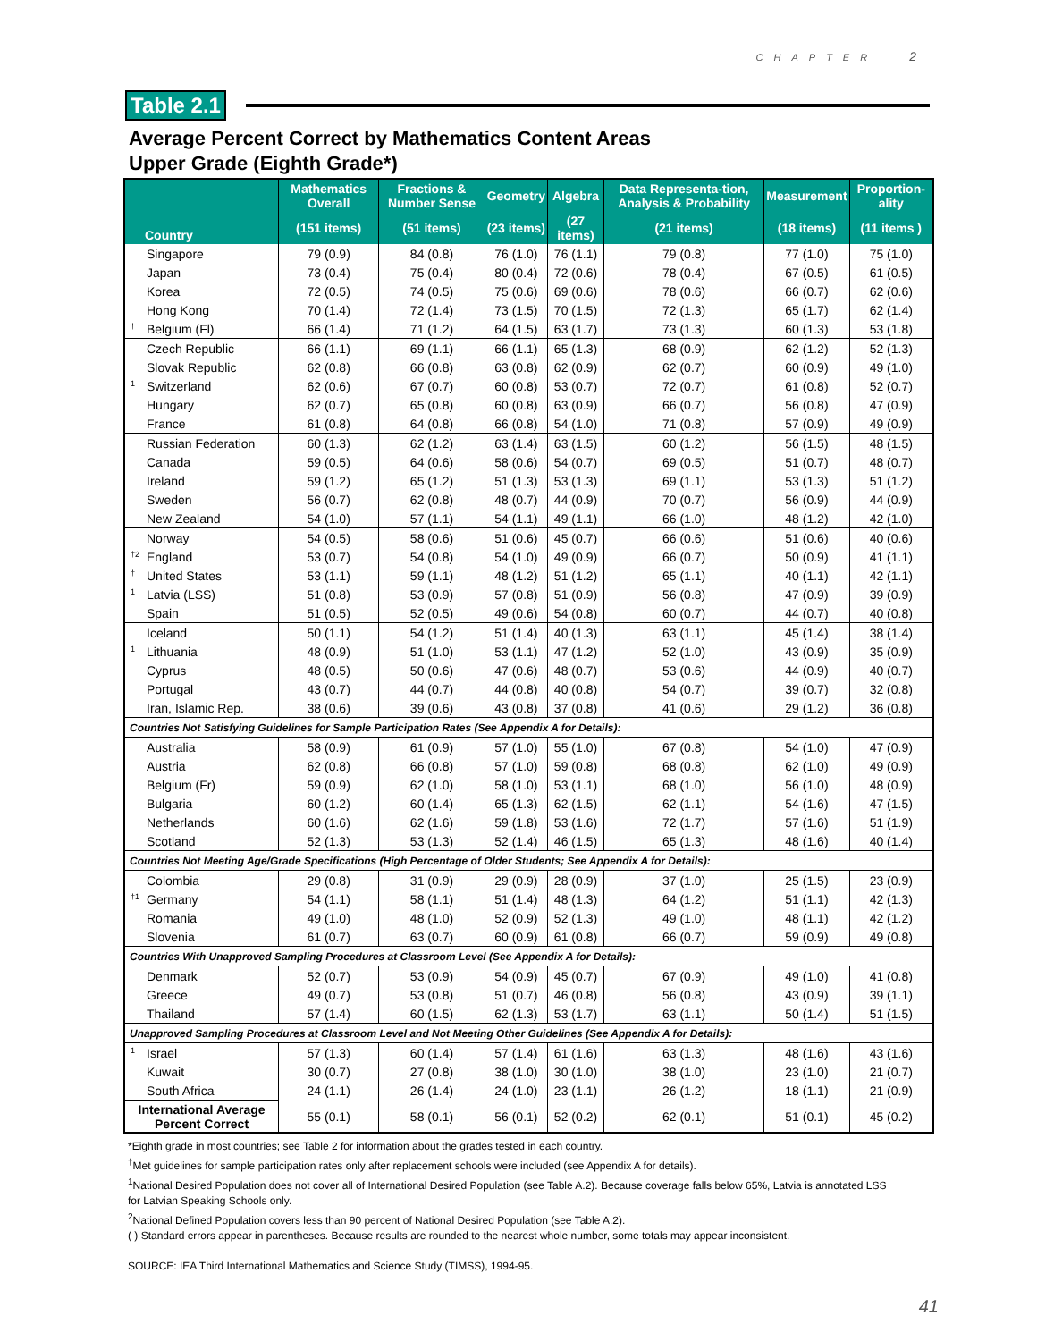CHAPTER 2
Table 2.1
Average Percent Correct by Mathematics Content Areas
Upper Grade (Eighth Grade*)
| Country | Mathematics Overall | Fractions & Number Sense | Geometry | Algebra | Data Representa-tion, Analysis & Probability | Measurement | Proportion-ality |
| --- | --- | --- | --- | --- | --- | --- | --- |
| | (151 items) | (51 items) | (23 items) | (27 items) | (21 items) | (18 items) | (11 items ) |
| Singapore | 79 (0.9) | 84 (0.8) | 76 (1.0) | 76 (1.1) | 79 (0.8) | 77 (1.0) | 75 (1.0) |
| Japan | 73 (0.4) | 75 (0.4) | 80 (0.4) | 72 (0.6) | 78 (0.4) | 67 (0.5) | 61 (0.5) |
| Korea | 72 (0.5) | 74 (0.5) | 75 (0.6) | 69 (0.6) | 78 (0.6) | 66 (0.7) | 62 (0.6) |
| Hong Kong | 70 (1.4) | 72 (1.4) | 73 (1.5) | 70 (1.5) | 72 (1.3) | 65 (1.7) | 62 (1.4) |
| <sup>†</sup> Belgium (Fl) | 66 (1.4) | 71 (1.2) | 64 (1.5) | 63 (1.7) | 73 (1.3) | 60 (1.3) | 53 (1.8) |
| Czech Republic | 66 (1.1) | 69 (1.1) | 66 (1.1) | 65 (1.3) | 68 (0.9) | 62 (1.2) | 52 (1.3) |
| Slovak Republic | 62 (0.8) | 66 (0.8) | 63 (0.8) | 62 (0.9) | 62 (0.7) | 60 (0.9) | 49 (1.0) |
| <sup>1</sup> Switzerland | 62 (0.6) | 67 (0.7) | 60 (0.8) | 53 (0.7) | 72 (0.7) | 61 (0.8) | 52 (0.7) |
| Hungary | 62 (0.7) | 65 (0.8) | 60 (0.8) | 63 (0.9) | 66 (0.7) | 56 (0.8) | 47 (0.9) |
| France | 61 (0.8) | 64 (0.8) | 66 (0.8) | 54 (1.0) | 71 (0.8) | 57 (0.9) | 49 (0.9) |
| Russian Federation | 60 (1.3) | 62 (1.2) | 63 (1.4) | 63 (1.5) | 60 (1.2) | 56 (1.5) | 48 (1.5) |
| Canada | 59 (0.5) | 64 (0.6) | 58 (0.6) | 54 (0.7) | 69 (0.5) | 51 (0.7) | 48 (0.7) |
| Ireland | 59 (1.2) | 65 (1.2) | 51 (1.3) | 53 (1.3) | 69 (1.1) | 53 (1.3) | 51 (1.2) |
| Sweden | 56 (0.7) | 62 (0.8) | 48 (0.7) | 44 (0.9) | 70 (0.7) | 56 (0.9) | 44 (0.9) |
| New Zealand | 54 (1.0) | 57 (1.1) | 54 (1.1) | 49 (1.1) | 66 (1.0) | 48 (1.2) | 42 (1.0) |
| Norway | 54 (0.5) | 58 (0.6) | 51 (0.6) | 45 (0.7) | 66 (0.6) | 51 (0.6) | 40 (0.6) |
| <sup>†2</sup> England | 53 (0.7) | 54 (0.8) | 54 (1.0) | 49 (0.9) | 66 (0.7) | 50 (0.9) | 41 (1.1) |
| <sup>†</sup> United States | 53 (1.1) | 59 (1.1) | 48 (1.2) | 51 (1.2) | 65 (1.1) | 40 (1.1) | 42 (1.1) |
| <sup>1</sup> Latvia (LSS) | 51 (0.8) | 53 (0.9) | 57 (0.8) | 51 (0.9) | 56 (0.8) | 47 (0.9) | 39 (0.9) |
| Spain | 51 (0.5) | 52 (0.5) | 49 (0.6) | 54 (0.8) | 60 (0.7) | 44 (0.7) | 40 (0.8) |
| Iceland | 50 (1.1) | 54 (1.2) | 51 (1.4) | 40 (1.3) | 63 (1.1) | 45 (1.4) | 38 (1.4) |
| <sup>1</sup> Lithuania | 48 (0.9) | 51 (1.0) | 53 (1.1) | 47 (1.2) | 52 (1.0) | 43 (0.9) | 35 (0.9) |
| Cyprus | 48 (0.5) | 50 (0.6) | 47 (0.6) | 48 (0.7) | 53 (0.6) | 44 (0.9) | 40 (0.7) |
| Portugal | 43 (0.7) | 44 (0.7) | 44 (0.8) | 40 (0.8) | 54 (0.7) | 39 (0.7) | 32 (0.8) |
| Iran, Islamic Rep. | 38 (0.6) | 39 (0.6) | 43 (0.8) | 37 (0.8) | 41 (0.6) | 29 (1.2) | 36 (0.8) |
| Countries Not Satisfying Guidelines for Sample Participation Rates (See Appendix A for Details): | | | | | | | |
| Australia | 58 (0.9) | 61 (0.9) | 57 (1.0) | 55 (1.0) | 67 (0.8) | 54 (1.0) | 47 (0.9) |
| Austria | 62 (0.8) | 66 (0.8) | 57 (1.0) | 59 (0.8) | 68 (0.8) | 62 (1.0) | 49 (0.9) |
| Belgium (Fr) | 59 (0.9) | 62 (1.0) | 58 (1.0) | 53 (1.1) | 68 (1.0) | 56 (1.0) | 48 (0.9) |
| Bulgaria | 60 (1.2) | 60 (1.4) | 65 (1.3) | 62 (1.5) | 62 (1.1) | 54 (1.6) | 47 (1.5) |
| Netherlands | 60 (1.6) | 62 (1.6) | 59 (1.8) | 53 (1.6) | 72 (1.7) | 57 (1.6) | 51 (1.9) |
| Scotland | 52 (1.3) | 53 (1.3) | 52 (1.4) | 46 (1.5) | 65 (1.3) | 48 (1.6) | 40 (1.4) |
| Countries Not Meeting Age/Grade Specifications (High Percentage of Older Students; See Appendix A for Details): | | | | | | | |
| Colombia | 29 (0.8) | 31 (0.9) | 29 (0.9) | 28 (0.9) | 37 (1.0) | 25 (1.5) | 23 (0.9) |
| <sup>†1</sup> Germany | 54 (1.1) | 58 (1.1) | 51 (1.4) | 48 (1.3) | 64 (1.2) | 51 (1.1) | 42 (1.3) |
| Romania | 49 (1.0) | 48 (1.0) | 52 (0.9) | 52 (1.3) | 49 (1.0) | 48 (1.1) | 42 (1.2) |
| Slovenia | 61 (0.7) | 63 (0.7) | 60 (0.9) | 61 (0.8) | 66 (0.7) | 59 (0.9) | 49 (0.8) |
| Countries With Unapproved Sampling Procedures at Classroom Level (See Appendix A for Details): | | | | | | | |
| Denmark | 52 (0.7) | 53 (0.9) | 54 (0.9) | 45 (0.7) | 67 (0.9) | 49 (1.0) | 41 (0.8) |
| Greece | 49 (0.7) | 53 (0.8) | 51 (0.7) | 46 (0.8) | 56 (0.8) | 43 (0.9) | 39 (1.1) |
| Thailand | 57 (1.4) | 60 (1.5) | 62 (1.3) | 53 (1.7) | 63 (1.1) | 50 (1.4) | 51 (1.5) |
| Unapproved Sampling Procedures at Classroom Level and Not Meeting Other Guidelines (See Appendix A for Details): | | | | | | | |
| <sup>1</sup> Israel | 57 (1.3) | 60 (1.4) | 57 (1.4) | 61 (1.6) | 63 (1.3) | 48 (1.6) | 43 (1.6) |
| Kuwait | 30 (0.7) | 27 (0.8) | 38 (1.0) | 30 (1.0) | 38 (1.0) | 23 (1.0) | 21 (0.7) |
| South Africa | 24 (1.1) | 26 (1.4) | 24 (1.0) | 23 (1.1) | 26 (1.2) | 18 (1.1) | 21 (0.9) |
| International Average Percent Correct | 55 (0.1) | 58 (0.1) | 56 (0.1) | 52 (0.2) | 62 (0.1) | 51 (0.1) | 45 (0.2) |
*Eighth grade in most countries; see Table 2 for information about the grades tested in each country.
<sup>†</sup> Met guidelines for sample participation rates only after replacement schools were included (see Appendix A for details).
<sup>1</sup> National Desired Population does not cover all of International Desired Population (see Table A.2). Because coverage falls below 65%, Latvia is annotated LSS for Latvian Speaking Schools only.
<sup>2</sup> National Defined Population covers less than 90 percent of National Desired Population (see Table A.2).
( ) Standard errors appear in parentheses. Because results are rounded to the nearest whole number, some totals may appear inconsistent.
SOURCE: IEA Third International Mathematics and Science Study (TIMSS), 1994-95.
41